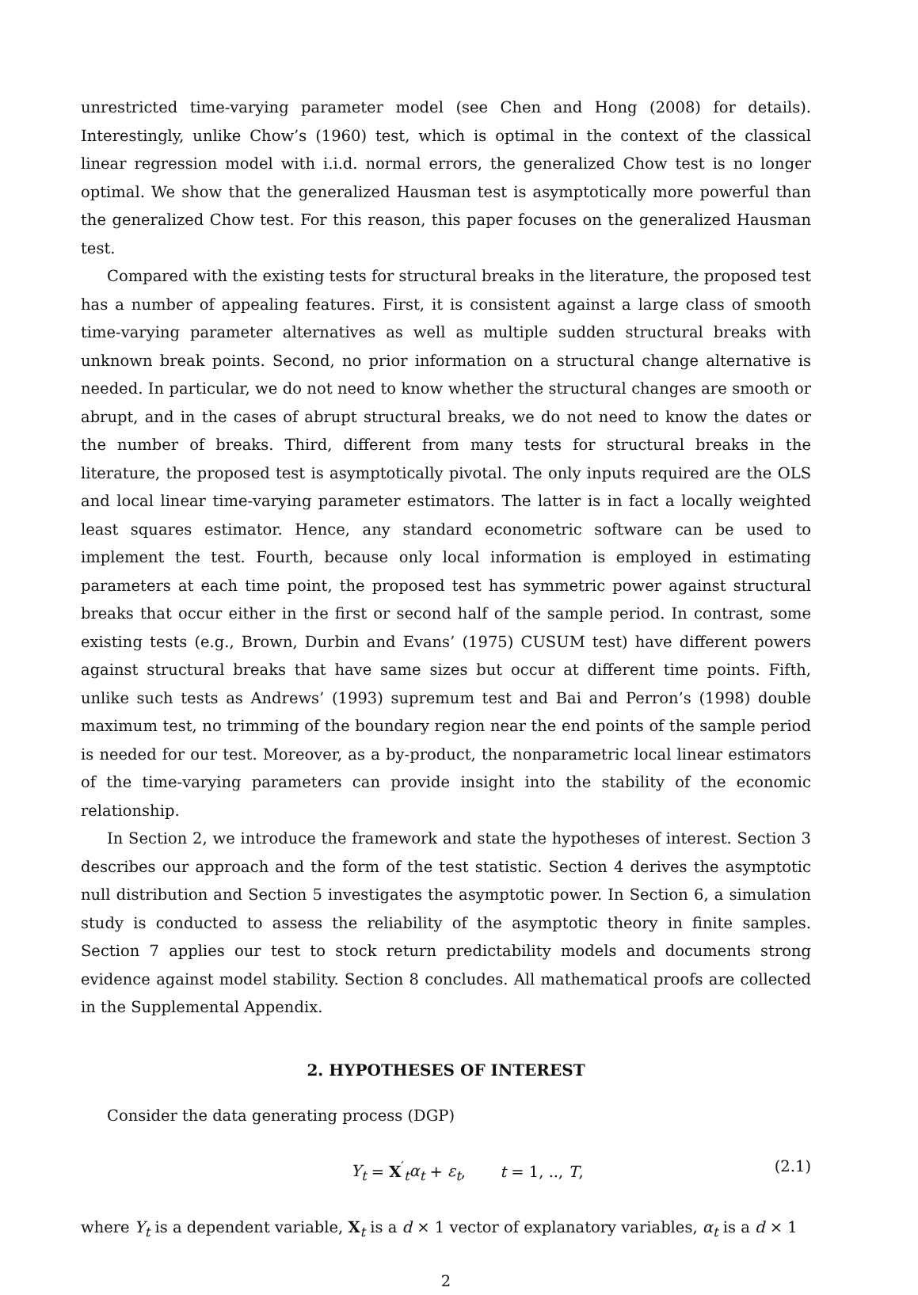unrestricted time-varying parameter model (see Chen and Hong (2008) for details). Interestingly, unlike Chow’s (1960) test, which is optimal in the context of the classical linear regression model with i.i.d. normal errors, the generalized Chow test is no longer optimal. We show that the generalized Hausman test is asymptotically more powerful than the generalized Chow test. For this reason, this paper focuses on the generalized Hausman test.
Compared with the existing tests for structural breaks in the literature, the proposed test has a number of appealing features. First, it is consistent against a large class of smooth time-varying parameter alternatives as well as multiple sudden structural breaks with unknown break points. Second, no prior information on a structural change alternative is needed. In particular, we do not need to know whether the structural changes are smooth or abrupt, and in the cases of abrupt structural breaks, we do not need to know the dates or the number of breaks. Third, different from many tests for structural breaks in the literature, the proposed test is asymptotically pivotal. The only inputs required are the OLS and local linear time-varying parameter estimators. The latter is in fact a locally weighted least squares estimator. Hence, any standard econometric software can be used to implement the test. Fourth, because only local information is employed in estimating parameters at each time point, the proposed test has symmetric power against structural breaks that occur either in the first or second half of the sample period. In contrast, some existing tests (e.g., Brown, Durbin and Evans’ (1975) CUSUM test) have different powers against structural breaks that have same sizes but occur at different time points. Fifth, unlike such tests as Andrews’ (1993) supremum test and Bai and Perron’s (1998) double maximum test, no trimming of the boundary region near the end points of the sample period is needed for our test. Moreover, as a by-product, the nonparametric local linear estimators of the time-varying parameters can provide insight into the stability of the economic relationship.
In Section 2, we introduce the framework and state the hypotheses of interest. Section 3 describes our approach and the form of the test statistic. Section 4 derives the asymptotic null distribution and Section 5 investigates the asymptotic power. In Section 6, a simulation study is conducted to assess the reliability of the asymptotic theory in finite samples. Section 7 applies our test to stock return predictability models and documents strong evidence against model stability. Section 8 concludes. All mathematical proofs are collected in the Supplemental Appendix.
2. HYPOTHESES OF INTEREST
Consider the data generating process (DGP)
Y<sub>t</sub> = X<sup>′</sup><sub>t</sub>α<sub>t</sub> + ε<sub>t</sub>, t = 1, .., T, (2.1)
where Y<sub>t</sub> is a dependent variable, X<sub>t</sub> is a d × 1 vector of explanatory variables, α<sub>t</sub> is a d × 1
2